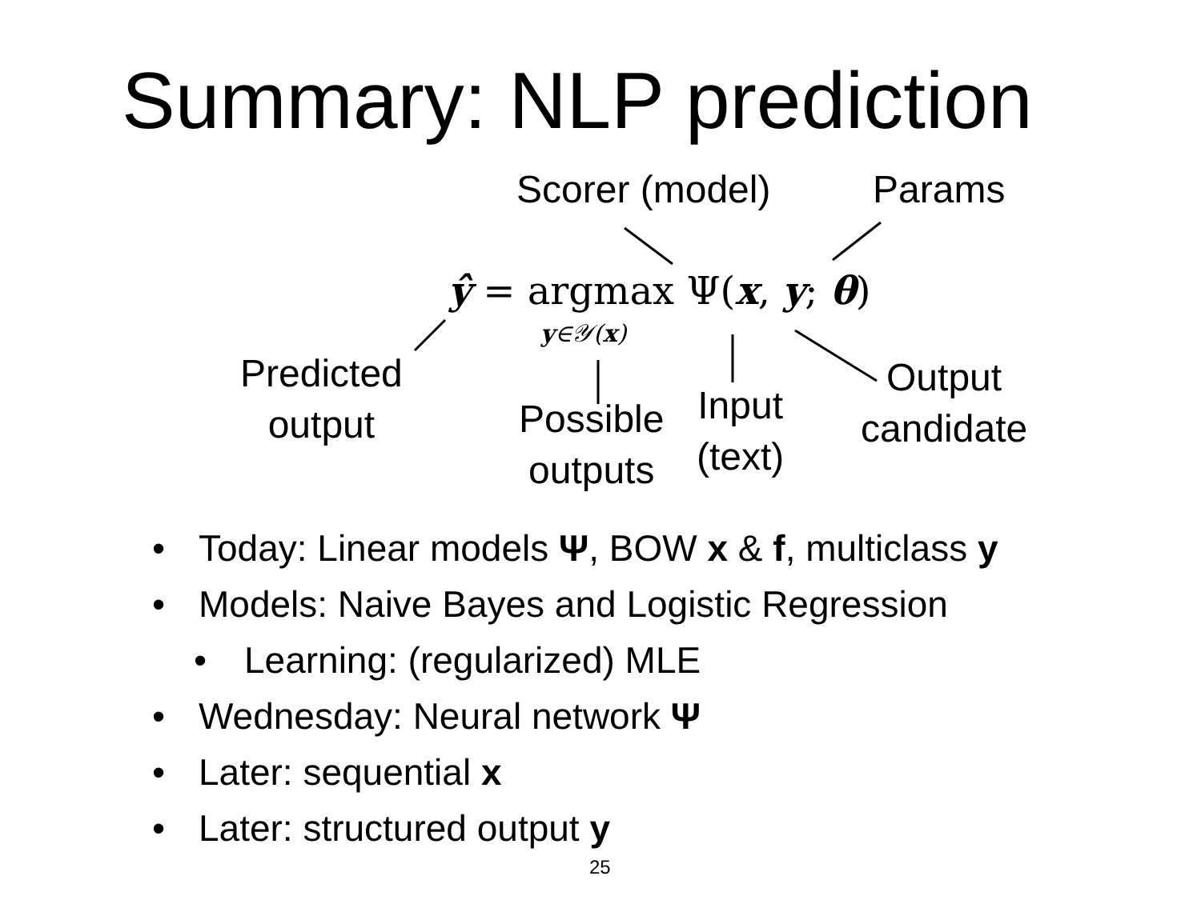Summary: NLP prediction
Scorer (model) Params
ŷ = argmax Ψ(x, y; θ)
y∈𝒴(x)
Predicted
output
Possible
outputs
Input
(text)
Output
candidate
• Today: Linear models Ψ, BOW x & f, multiclass y
• Models: Naive Bayes and Logistic Regression
• Learning: (regularized) MLE
• Wednesday: Neural network Ψ
• Later: sequential x
• Later: structured output y
25